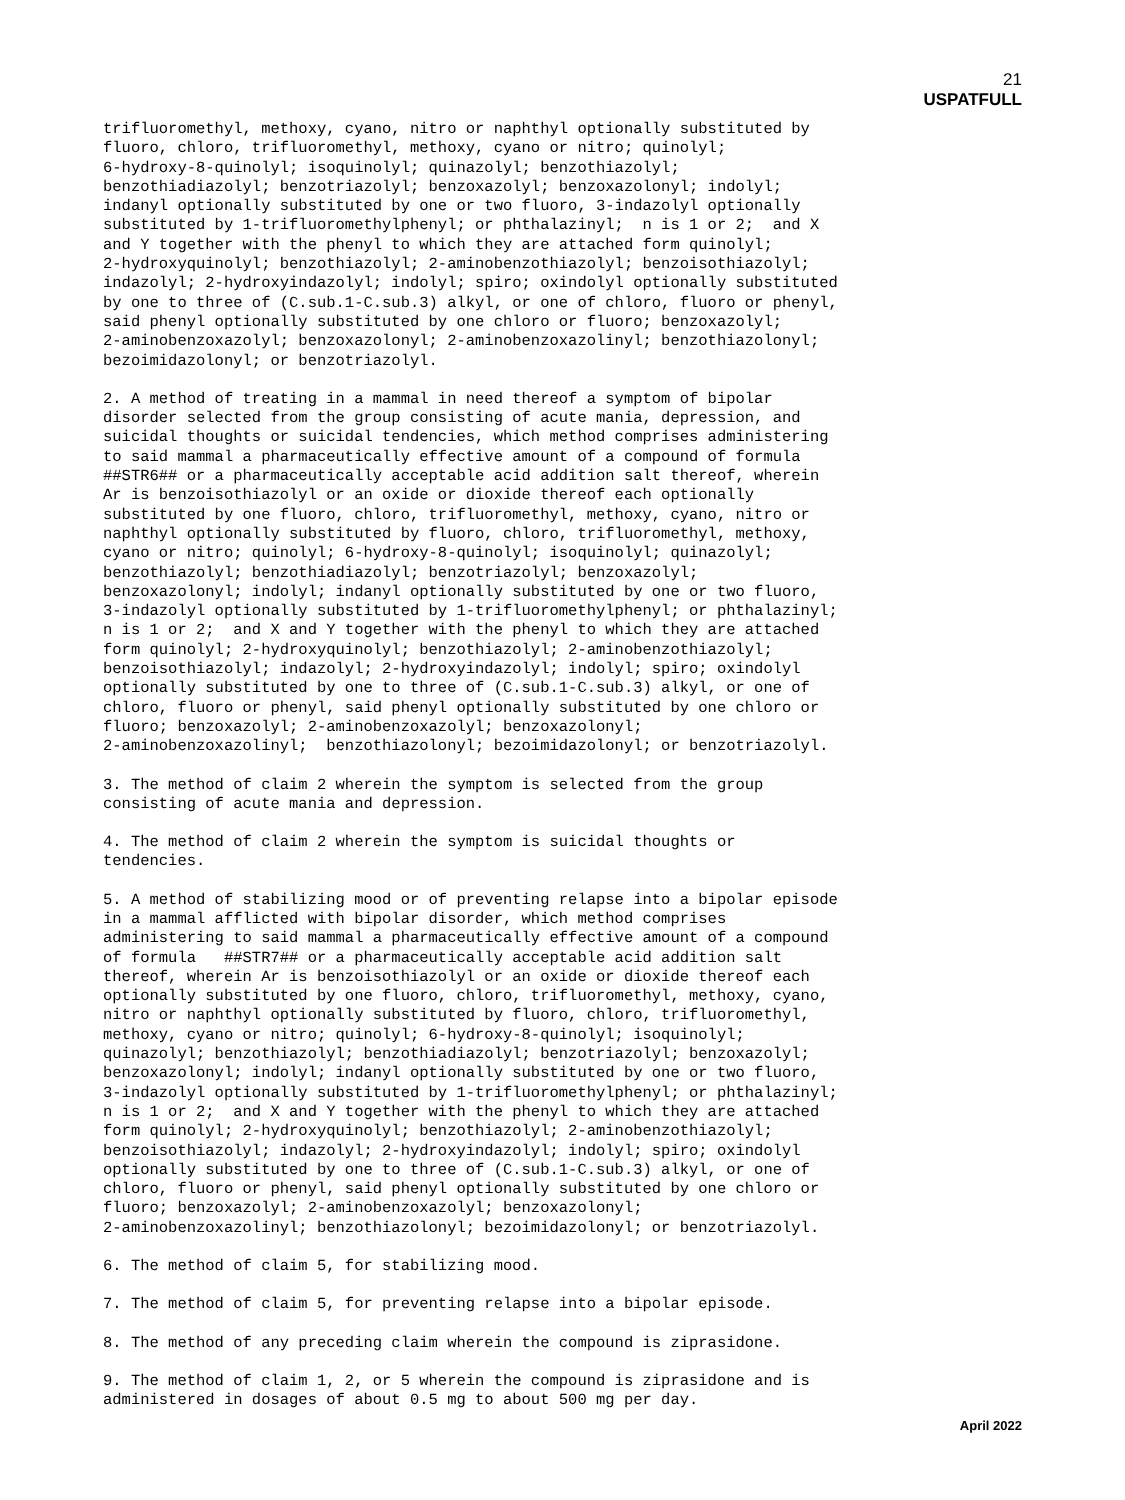21
USPATFULL
trifluoromethyl, methoxy, cyano, nitro or naphthyl optionally substituted by fluoro, chloro, trifluoromethyl, methoxy, cyano or nitro; quinolyl; 6-hydroxy-8-quinolyl; isoquinolyl; quinazolyl; benzothiazolyl; benzothiadiazolyl; benzotriazolyl; benzoxazolyl; benzoxazolonyl; indolyl; indanyl optionally substituted by one or two fluoro, 3-indazolyl optionally substituted by 1-trifluoromethylphenyl; or phthalazinyl; n is 1 or 2; and X and Y together with the phenyl to which they are attached form quinolyl; 2-hydroxyquinolyl; benzothiazolyl; 2-aminobenzothiazolyl; benzoisothiazolyl; indazolyl; 2-hydroxyindazolyl; indolyl; spiro; oxindolyl optionally substituted by one to three of (C.sub.1-C.sub.3) alkyl, or one of chloro, fluoro or phenyl, said phenyl optionally substituted by one chloro or fluoro; benzoxazolyl; 2-aminobenzoxazolyl; benzoxazolonyl; 2-aminobenzoxazolinyl; benzothiazolonyl; bezoimidazolonyl; or benzotriazolyl.
2. A method of treating in a mammal in need thereof a symptom of bipolar disorder selected from the group consisting of acute mania, depression, and suicidal thoughts or suicidal tendencies, which method comprises administering to said mammal a pharmaceutically effective amount of a compound of formula ##STR6## or a pharmaceutically acceptable acid addition salt thereof, wherein Ar is benzoisothiazolyl or an oxide or dioxide thereof each optionally substituted by one fluoro, chloro, trifluoromethyl, methoxy, cyano, nitro or naphthyl optionally substituted by fluoro, chloro, trifluoromethyl, methoxy, cyano or nitro; quinolyl; 6-hydroxy-8-quinolyl; isoquinolyl; quinazolyl; benzothiazolyl; benzothiadiazolyl; benzotriazolyl; benzoxazolyl; benzoxazolonyl; indolyl; indanyl optionally substituted by one or two fluoro, 3-indazolyl optionally substituted by 1-trifluoromethylphenyl; or phthalazinyl; n is 1 or 2; and X and Y together with the phenyl to which they are attached form quinolyl; 2-hydroxyquinolyl; benzothiazolyl; 2-aminobenzothiazolyl; benzoisothiazolyl; indazolyl; 2-hydroxyindazolyl; indolyl; spiro; oxindolyl optionally substituted by one to three of (C.sub.1-C.sub.3) alkyl, or one of chloro, fluoro or phenyl, said phenyl optionally substituted by one chloro or fluoro; benzoxazolyl; 2-aminobenzoxazolyl; benzoxazolonyl; 2-aminobenzoxazolinyl; benzothiazolonyl; bezoimidazolonyl; or benzotriazolyl.
3. The method of claim 2 wherein the symptom is selected from the group consisting of acute mania and depression.
4. The method of claim 2 wherein the symptom is suicidal thoughts or tendencies.
5. A method of stabilizing mood or of preventing relapse into a bipolar episode in a mammal afflicted with bipolar disorder, which method comprises administering to said mammal a pharmaceutically effective amount of a compound of formula ##STR7## or a pharmaceutically acceptable acid addition salt thereof, wherein Ar is benzoisothiazolyl or an oxide or dioxide thereof each optionally substituted by one fluoro, chloro, trifluoromethyl, methoxy, cyano, nitro or naphthyl optionally substituted by fluoro, chloro, trifluoromethyl, methoxy, cyano or nitro; quinolyl; 6-hydroxy-8-quinolyl; isoquinolyl; quinazolyl; benzothiazolyl; benzothiadiazolyl; benzotriazolyl; benzoxazolyl; benzoxazolonyl; indolyl; indanyl optionally substituted by one or two fluoro, 3-indazolyl optionally substituted by 1-trifluoromethylphenyl; or phthalazinyl; n is 1 or 2; and X and Y together with the phenyl to which they are attached form quinolyl; 2-hydroxyquinolyl; benzothiazolyl; 2-aminobenzothiazolyl; benzoisothiazolyl; indazolyl; 2-hydroxyindazolyl; indolyl; spiro; oxindolyl optionally substituted by one to three of (C.sub.1-C.sub.3) alkyl, or one of chloro, fluoro or phenyl, said phenyl optionally substituted by one chloro or fluoro; benzoxazolyl; 2-aminobenzoxazolyl; benzoxazolonyl; 2-aminobenzoxazolinyl; benzothiazolonyl; bezoimidazolonyl; or benzotriazolyl.
6. The method of claim 5, for stabilizing mood.
7. The method of claim 5, for preventing relapse into a bipolar episode.
8. The method of any preceding claim wherein the compound is ziprasidone.
9. The method of claim 1, 2, or 5 wherein the compound is ziprasidone and is administered in dosages of about 0.5 mg to about 500 mg per day.
April 2022